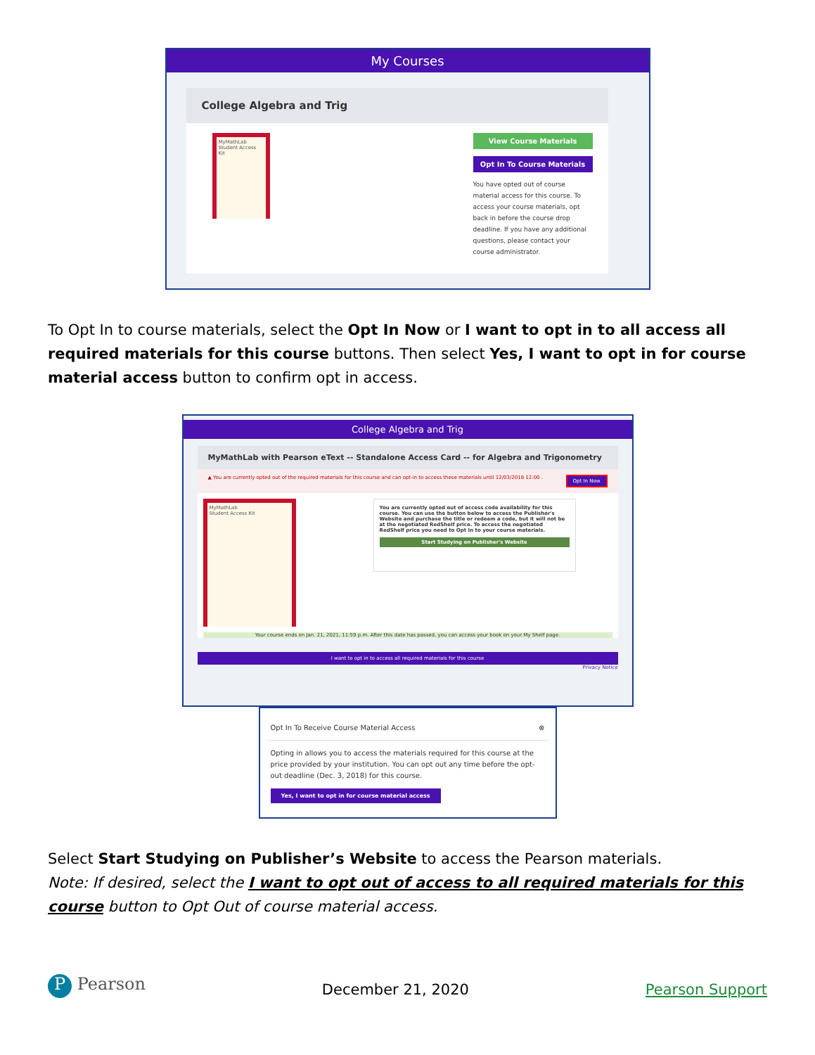My Courses
College Algebra and Trig
MyMathLab
Student Access Kit
View Course Materials
Opt In To Course Materials
You have opted out of course material access for this course. To access your course materials, opt back in before the course drop deadline. If you have any additional questions, please contact your course administrator.
To Opt In to course materials, select the Opt In Now or I want to opt in to all access all required materials for this course buttons. Then select Yes, I want to opt in for course material access button to confirm opt in access.
College Algebra and Trig
MyMathLab with Pearson eText -- Standalone Access Card -- for Algebra and Trigonometry
▲ You are currently opted out of the required materials for this course and can opt-in to access these materials until 12/03/2018 12:00 . Opt In Now
MyMathLab
Student Access Kit
You are currently opted out of access code availability for this course. You can use the button below to access the Publisher's Website and purchase the title or redeem a code, but it will not be at the negotiated RedShelf price. To access the negotiated RedShelf price you need to Opt In to your course materials.
Start Studying on Publisher's Website
Your course ends on Jan. 21, 2021, 11:59 p.m. After this date has passed, you can access your book on your My Shelf page.
I want to opt in to access all required materials for this course
Privacy Notice
Opt In To Receive Course Material Access ⊗
Opting in allows you to access the materials required for this course at the price provided by your institution. You can opt out any time before the opt-out deadline (Dec. 3, 2018) for this course.
Yes, I want to opt in for course material access
Select Start Studying on Publisher’s Website to access the Pearson materials.
Note: If desired, select the I want to opt out of access to all required materials for this course button to Opt Out of course material access.
P Pearson December 21, 2020 Pearson Support